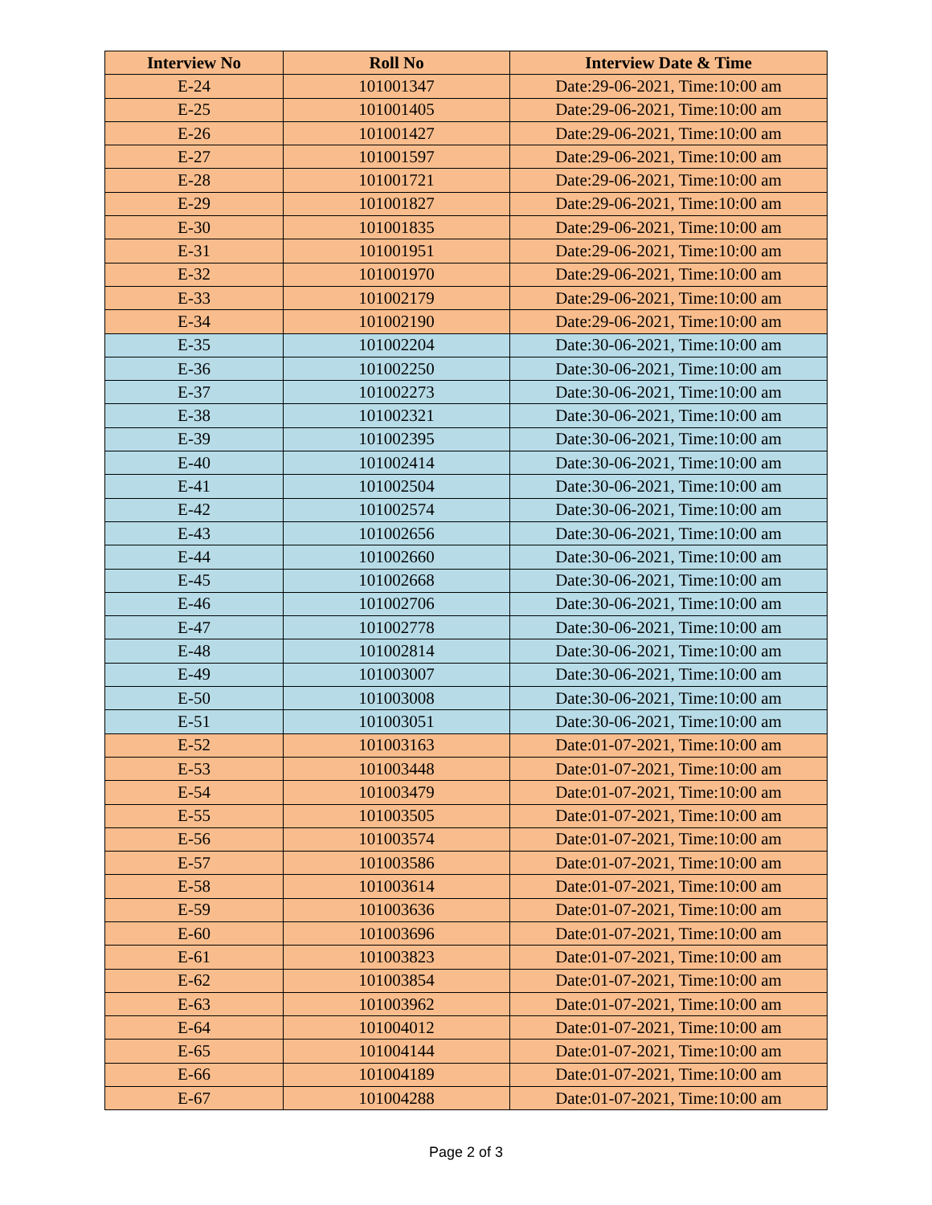| Interview No | Roll No | Interview Date & Time |
| --- | --- | --- |
| E-24 | 101001347 | Date:29-06-2021, Time:10:00 am |
| E-25 | 101001405 | Date:29-06-2021, Time:10:00 am |
| E-26 | 101001427 | Date:29-06-2021, Time:10:00 am |
| E-27 | 101001597 | Date:29-06-2021, Time:10:00 am |
| E-28 | 101001721 | Date:29-06-2021, Time:10:00 am |
| E-29 | 101001827 | Date:29-06-2021, Time:10:00 am |
| E-30 | 101001835 | Date:29-06-2021, Time:10:00 am |
| E-31 | 101001951 | Date:29-06-2021, Time:10:00 am |
| E-32 | 101001970 | Date:29-06-2021, Time:10:00 am |
| E-33 | 101002179 | Date:29-06-2021, Time:10:00 am |
| E-34 | 101002190 | Date:29-06-2021, Time:10:00 am |
| E-35 | 101002204 | Date:30-06-2021, Time:10:00 am |
| E-36 | 101002250 | Date:30-06-2021, Time:10:00 am |
| E-37 | 101002273 | Date:30-06-2021, Time:10:00 am |
| E-38 | 101002321 | Date:30-06-2021, Time:10:00 am |
| E-39 | 101002395 | Date:30-06-2021, Time:10:00 am |
| E-40 | 101002414 | Date:30-06-2021, Time:10:00 am |
| E-41 | 101002504 | Date:30-06-2021, Time:10:00 am |
| E-42 | 101002574 | Date:30-06-2021, Time:10:00 am |
| E-43 | 101002656 | Date:30-06-2021, Time:10:00 am |
| E-44 | 101002660 | Date:30-06-2021, Time:10:00 am |
| E-45 | 101002668 | Date:30-06-2021, Time:10:00 am |
| E-46 | 101002706 | Date:30-06-2021, Time:10:00 am |
| E-47 | 101002778 | Date:30-06-2021, Time:10:00 am |
| E-48 | 101002814 | Date:30-06-2021, Time:10:00 am |
| E-49 | 101003007 | Date:30-06-2021, Time:10:00 am |
| E-50 | 101003008 | Date:30-06-2021, Time:10:00 am |
| E-51 | 101003051 | Date:30-06-2021, Time:10:00 am |
| E-52 | 101003163 | Date:01-07-2021, Time:10:00 am |
| E-53 | 101003448 | Date:01-07-2021, Time:10:00 am |
| E-54 | 101003479 | Date:01-07-2021, Time:10:00 am |
| E-55 | 101003505 | Date:01-07-2021, Time:10:00 am |
| E-56 | 101003574 | Date:01-07-2021, Time:10:00 am |
| E-57 | 101003586 | Date:01-07-2021, Time:10:00 am |
| E-58 | 101003614 | Date:01-07-2021, Time:10:00 am |
| E-59 | 101003636 | Date:01-07-2021, Time:10:00 am |
| E-60 | 101003696 | Date:01-07-2021, Time:10:00 am |
| E-61 | 101003823 | Date:01-07-2021, Time:10:00 am |
| E-62 | 101003854 | Date:01-07-2021, Time:10:00 am |
| E-63 | 101003962 | Date:01-07-2021, Time:10:00 am |
| E-64 | 101004012 | Date:01-07-2021, Time:10:00 am |
| E-65 | 101004144 | Date:01-07-2021, Time:10:00 am |
| E-66 | 101004189 | Date:01-07-2021, Time:10:00 am |
| E-67 | 101004288 | Date:01-07-2021, Time:10:00 am |
Page 2 of 3